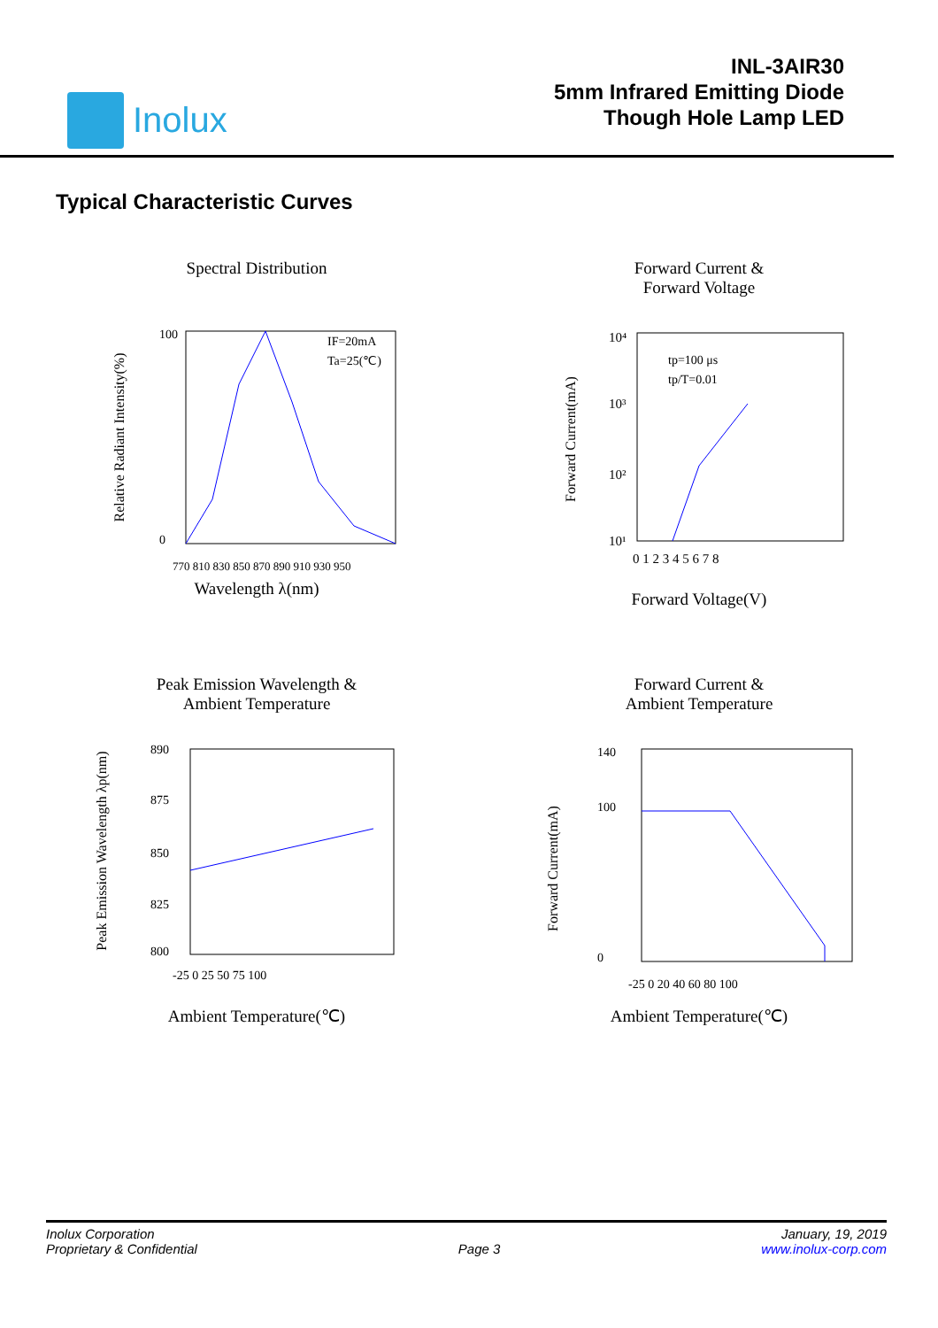Inolux
INL-3AIR30
5mm Infrared Emitting Diode
Though Hole Lamp LED
Typical Characteristic Curves
Spectral Distribution
Relative Radiant Intensity(%)
100
0
IF=20mA
Ta=25(℃)
770 810 830 850 870 890 910 930 950
Wavelength λ(nm)
Forward Current &
Forward Voltage
Forward Current(mA)
10⁴
10³
10²
10¹
tp=100 μs
tp/T=0.01
0 1 2 3 4 5 6 7 8
Forward Voltage(V)
Peak Emission Wavelength &
Ambient Temperature
Peak Emission Wavelength λp(nm)
890
875
850
825
800
-25 0 25 50 75 100
Ambient Temperature(℃)
Forward Current &
Ambient Temperature
Forward Current(mA)
140
100
0
-25 0 20 40 60 80 100
Ambient Temperature(℃)
Inolux Corporation
Proprietary & Confidential
Page 3 January, 19, 2019
www.inolux-corp.com